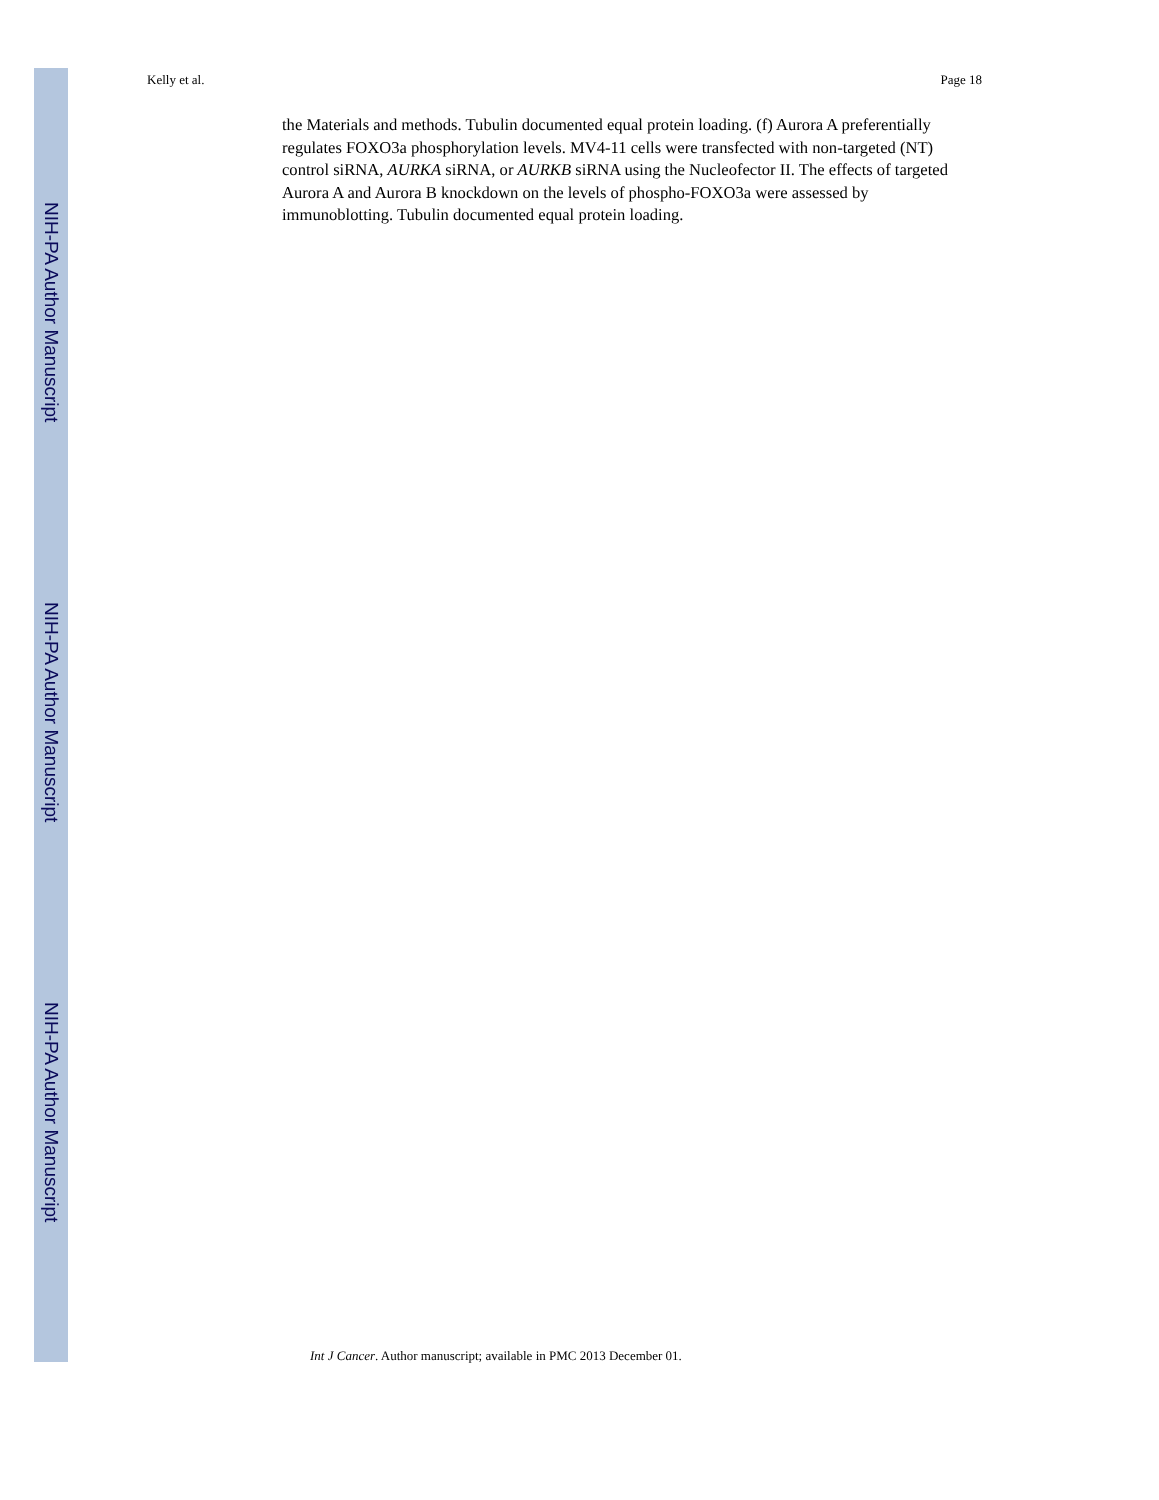NIH-PA Author Manuscript
NIH-PA Author Manuscript
NIH-PA Author Manuscript
Kelly et al. Page 18
the Materials and methods. Tubulin documented equal protein loading. (f) Aurora A preferentially regulates FOXO3a phosphorylation levels. MV4-11 cells were transfected with non-targeted (NT) control siRNA, AURKA siRNA, or AURKB siRNA using the Nucleofector II. The effects of targeted Aurora A and Aurora B knockdown on the levels of phospho-FOXO3a were assessed by immunoblotting. Tubulin documented equal protein loading.
Int J Cancer. Author manuscript; available in PMC 2013 December 01.